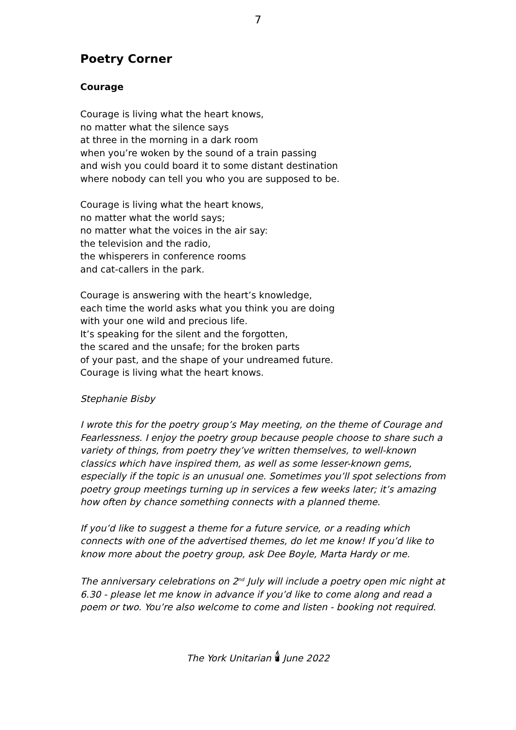7
Poetry Corner
Courage
Courage is living what the heart knows,
no matter what the silence says
at three in the morning in a dark room
when you’re woken by the sound of a train passing
and wish you could board it to some distant destination
where nobody can tell you who you are supposed to be.
Courage is living what the heart knows,
no matter what the world says;
no matter what the voices in the air say:
the television and the radio,
the whisperers in conference rooms
and cat-callers in the park.
Courage is answering with the heart’s knowledge,
each time the world asks what you think you are doing
with your one wild and precious life.
It’s speaking for the silent and the forgotten,
the scared and the unsafe; for the broken parts
of your past, and the shape of your undreamed future.
Courage is living what the heart knows.
Stephanie Bisby
I wrote this for the poetry group’s May meeting, on the theme of Courage and Fearlessness. I enjoy the poetry group because people choose to share such a variety of things, from poetry they’ve written themselves, to well-known classics which have inspired them, as well as some lesser-known gems, especially if the topic is an unusual one. Sometimes you’ll spot selections from poetry group meetings turning up in services a few weeks later; it’s amazing how often by chance something connects with a planned theme.
If you’d like to suggest a theme for a future service, or a reading which connects with one of the advertised themes, do let me know! If you’d like to know more about the poetry group, ask Dee Boyle, Marta Hardy or me.
The anniversary celebrations on 2<sup>nd</sup> July will include a poetry open mic night at 6.30 - please let me know in advance if you’d like to come along and read a poem or two. You’re also welcome to come and listen - booking not required.
The York Unitarian 🕯 June 2022